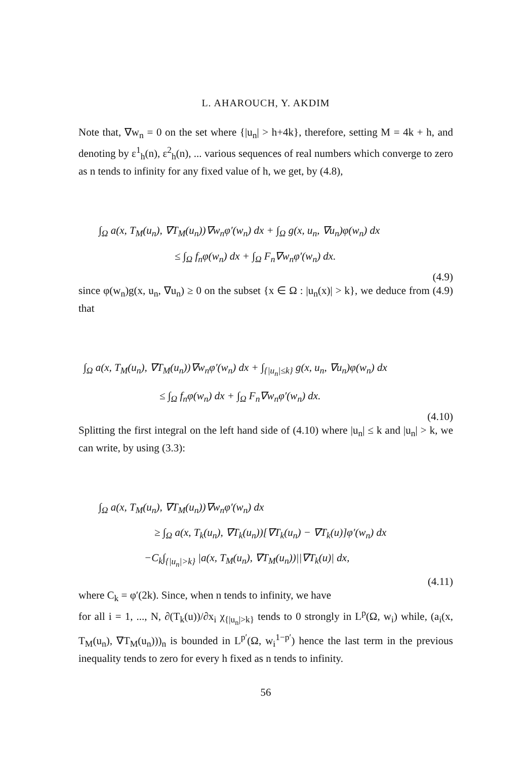L. AHAROUCH, Y. AKDIM
Note that, ∇w<sub>n</sub> = 0 on the set where {|u<sub>n</sub>| > h+4k}, therefore, setting M = 4k + h, and denoting by ε<sup>1</sup><sub>h</sub>(n), ε<sup>2</sup><sub>h</sub>(n), ... various sequences of real numbers which converge to zero as n tends to infinity for any fixed value of h, we get, by (4.8),
∫<sub>Ω</sub> a(x, T<sub>M</sub>(u<sub>n</sub>), ∇T<sub>M</sub>(u<sub>n</sub>))∇w<sub>n</sub>φ′(w<sub>n</sub>) dx + ∫<sub>Ω</sub> g(x, u<sub>n</sub>, ∇u<sub>n</sub>)φ(w<sub>n</sub>) dx
≤ ∫<sub>Ω</sub> f<sub>n</sub>φ(w<sub>n</sub>) dx + ∫<sub>Ω</sub> F<sub>n</sub>∇w<sub>n</sub>φ′(w<sub>n</sub>) dx.
(4.9)
since φ(w<sub>n</sub>)g(x, u<sub>n</sub>, ∇u<sub>n</sub>) ≥ 0 on the subset {x ∈ Ω : |u<sub>n</sub>(x)| > k}, we deduce from (4.9) that
∫<sub>Ω</sub> a(x, T<sub>M</sub>(u<sub>n</sub>), ∇T<sub>M</sub>(u<sub>n</sub>))∇w<sub>n</sub>φ′(w<sub>n</sub>) dx + ∫<sub>{|u<sub>n</sub>|≤k}</sub> g(x, u<sub>n</sub>, ∇u<sub>n</sub>)φ(w<sub>n</sub>) dx
≤ ∫<sub>Ω</sub> f<sub>n</sub>φ(w<sub>n</sub>) dx + ∫<sub>Ω</sub> F<sub>n</sub>∇w<sub>n</sub>φ′(w<sub>n</sub>) dx.
(4.10)
Splitting the first integral on the left hand side of (4.10) where |u<sub>n</sub>| ≤ k and |u<sub>n</sub>| > k, we can write, by using (3.3):
∫<sub>Ω</sub> a(x, T<sub>M</sub>(u<sub>n</sub>), ∇T<sub>M</sub>(u<sub>n</sub>))∇w<sub>n</sub>φ′(w<sub>n</sub>) dx
≥ ∫<sub>Ω</sub> a(x, T<sub>k</sub>(u<sub>n</sub>), ∇T<sub>k</sub>(u<sub>n</sub>))[∇T<sub>k</sub>(u<sub>n</sub>) − ∇T<sub>k</sub>(u)]φ′(w<sub>n</sub>) dx
−C<sub>k</sub>∫<sub>{|u<sub>n</sub>|>k}</sub> |a(x, T<sub>M</sub>(u<sub>n</sub>), ∇T<sub>M</sub>(u<sub>n</sub>))||∇T<sub>k</sub>(u)| dx,
(4.11)
where C<sub>k</sub> = φ′(2k). Since, when n tends to infinity, we have
for all i = 1, ..., N, ∂(T<sub>k</sub>(u))/∂x<sub>i</sub> χ<sub>{|u<sub>n</sub>|>k}</sub> tends to 0 strongly in L<sup>p</sup>(Ω, w<sub>i</sub>) while, (a<sub>i</sub>(x, T<sub>M</sub>(u<sub>n</sub>), ∇T<sub>M</sub>(u<sub>n</sub>)))<sub>n</sub> is bounded in L<sup>p′</sup>(Ω, w<sub>i</sub><sup>1−p′</sup>) hence the last term in the previous inequality tends to zero for every h fixed as n tends to infinity.
56